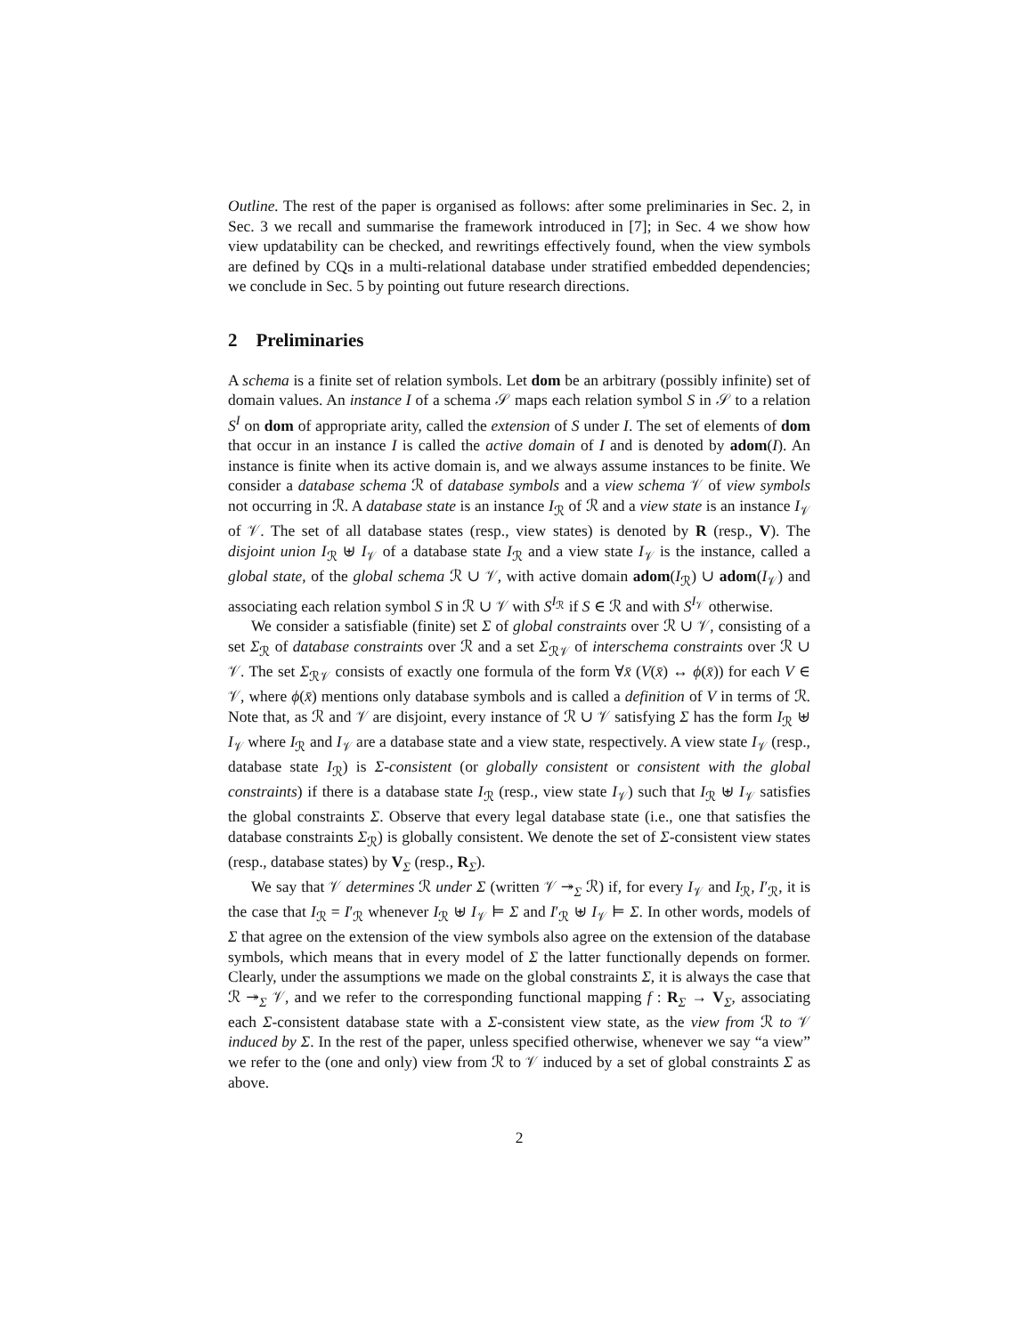Outline. The rest of the paper is organised as follows: after some preliminaries in Sec. 2, in Sec. 3 we recall and summarise the framework introduced in [7]; in Sec. 4 we show how view updatability can be checked, and rewritings effectively found, when the view symbols are defined by CQs in a multi-relational database under stratified embedded dependencies; we conclude in Sec. 5 by pointing out future research directions.
2 Preliminaries
A schema is a finite set of relation symbols. Let dom be an arbitrary (possibly infinite) set of domain values. An instance I of a schema 𝒮 maps each relation symbol S in 𝒮 to a relation S<sup>I</sup> on dom of appropriate arity, called the extension of S under I. The set of elements of dom that occur in an instance I is called the active domain of I and is denoted by adom(I). An instance is finite when its active domain is, and we always assume instances to be finite. We consider a database schema ℛ of database symbols and a view schema 𝒱 of view symbols not occurring in ℛ. A database state is an instance I<sub>ℛ</sub> of ℛ and a view state is an instance I<sub>𝒱</sub> of 𝒱. The set of all database states (resp., view states) is denoted by R (resp., V). The disjoint union I<sub>ℛ</sub> ⊎ I<sub>𝒱</sub> of a database state I<sub>ℛ</sub> and a view state I<sub>𝒱</sub> is the instance, called a global state, of the global schema ℛ ∪ 𝒱, with active domain adom(I<sub>ℛ</sub>) ∪ adom(I<sub>𝒱</sub>) and associating each relation symbol S in ℛ ∪ 𝒱 with S<sup>I<sub>ℛ</sub></sup> if S ∈ ℛ and with S<sup>I<sub>𝒱</sub></sup> otherwise.
We consider a satisfiable (finite) set Σ of global constraints over ℛ ∪ 𝒱, consisting of a set Σ<sub>ℛ</sub> of database constraints over ℛ and a set Σ<sub>ℛ𝒱</sub> of interschema constraints over ℛ ∪ 𝒱. The set Σ<sub>ℛ𝒱</sub> consists of exactly one formula of the form ∀x̄ (V(x̄) ↔ ϕ(x̄)) for each V ∈ 𝒱, where ϕ(x̄) mentions only database symbols and is called a definition of V in terms of ℛ. Note that, as ℛ and 𝒱 are disjoint, every instance of ℛ ∪ 𝒱 satisfying Σ has the form I<sub>ℛ</sub> ⊎ I<sub>𝒱</sub> where I<sub>ℛ</sub> and I<sub>𝒱</sub> are a database state and a view state, respectively. A view state I<sub>𝒱</sub> (resp., database state I<sub>ℛ</sub>) is Σ-consistent (or globally consistent or consistent with the global constraints) if there is a database state I<sub>ℛ</sub> (resp., view state I<sub>𝒱</sub>) such that I<sub>ℛ</sub> ⊎ I<sub>𝒱</sub> satisfies the global constraints Σ. Observe that every legal database state (i.e., one that satisfies the database constraints Σ<sub>ℛ</sub>) is globally consistent. We denote the set of Σ-consistent view states (resp., database states) by V<sub>Σ</sub> (resp., R<sub>Σ</sub>).
We say that 𝒱 determines ℛ under Σ (written 𝒱 ↠<sub>Σ</sub> ℛ) if, for every I<sub>𝒱</sub> and I<sub>ℛ</sub>, I′<sub>ℛ</sub>, it is the case that I<sub>ℛ</sub> = I′<sub>ℛ</sub> whenever I<sub>ℛ</sub> ⊎ I<sub>𝒱</sub> ⊨ Σ and I′<sub>ℛ</sub> ⊎ I<sub>𝒱</sub> ⊨ Σ. In other words, models of Σ that agree on the extension of the view symbols also agree on the extension of the database symbols, which means that in every model of Σ the latter functionally depends on former. Clearly, under the assumptions we made on the global constraints Σ, it is always the case that ℛ ↠<sub>Σ</sub> 𝒱, and we refer to the corresponding functional mapping f : R<sub>Σ</sub> → V<sub>Σ</sub>, associating each Σ-consistent database state with a Σ-consistent view state, as the view from ℛ to 𝒱 induced by Σ. In the rest of the paper, unless specified otherwise, whenever we say “a view” we refer to the (one and only) view from ℛ to 𝒱 induced by a set of global constraints Σ as above.
2